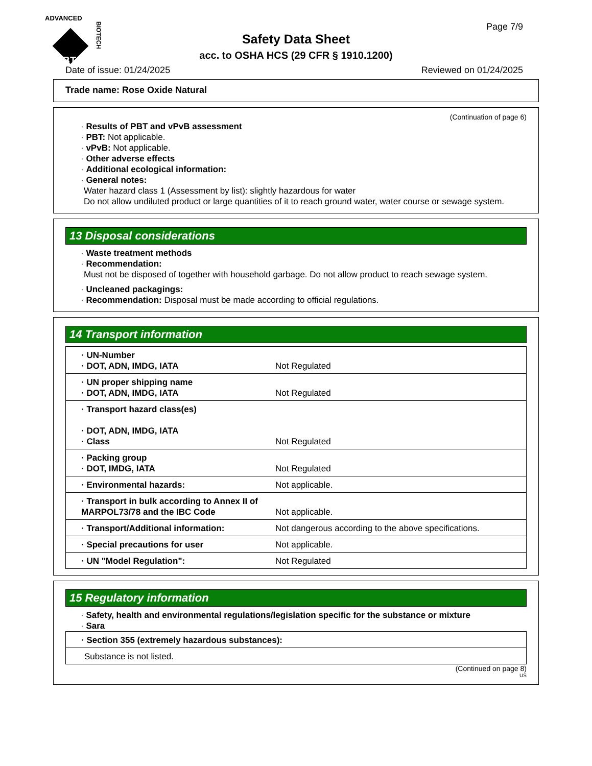ADVANCED
ABT
BIOTECH
Page 7/9
Safety Data Sheet
acc. to OSHA HCS (29 CFR § 1910.1200)
Date of issue: 01/24/2025 Reviewed on 01/24/2025
Trade name: Rose Oxide Natural
(Continuation of page 6)
· Results of PBT and vPvB assessment
· PBT: Not applicable.
· vPvB: Not applicable.
· Other adverse effects
· Additional ecological information:
· General notes:
Water hazard class 1 (Assessment by list): slightly hazardous for water
Do not allow undiluted product or large quantities of it to reach ground water, water course or sewage system.
13 Disposal considerations
· Waste treatment methods
· Recommendation:
Must not be disposed of together with household garbage. Do not allow product to reach sewage system.
· Uncleaned packagings:
· Recommendation: Disposal must be made according to official regulations.
14 Transport information
| · UN-Number · DOT, ADN, IMDG, IATA | Not Regulated |
| · UN proper shipping name · DOT, ADN, IMDG, IATA | Not Regulated |
| · Transport hazard class(es) · DOT, ADN, IMDG, IATA · Class | Not Regulated |
| · Packing group · DOT, IMDG, IATA | Not Regulated |
| · Environmental hazards: | Not applicable. |
| · Transport in bulk according to Annex II of MARPOL73/78 and the IBC Code | Not applicable. |
| · Transport/Additional information: | Not dangerous according to the above specifications. |
| · Special precautions for user | Not applicable. |
| · UN "Model Regulation": | Not Regulated |
15 Regulatory information
· Safety, health and environmental regulations/legislation specific for the substance or mixture
· Sara
| · Section 355 (extremely hazardous substances): |
| Substance is not listed. |
(Continued on page 8)
US